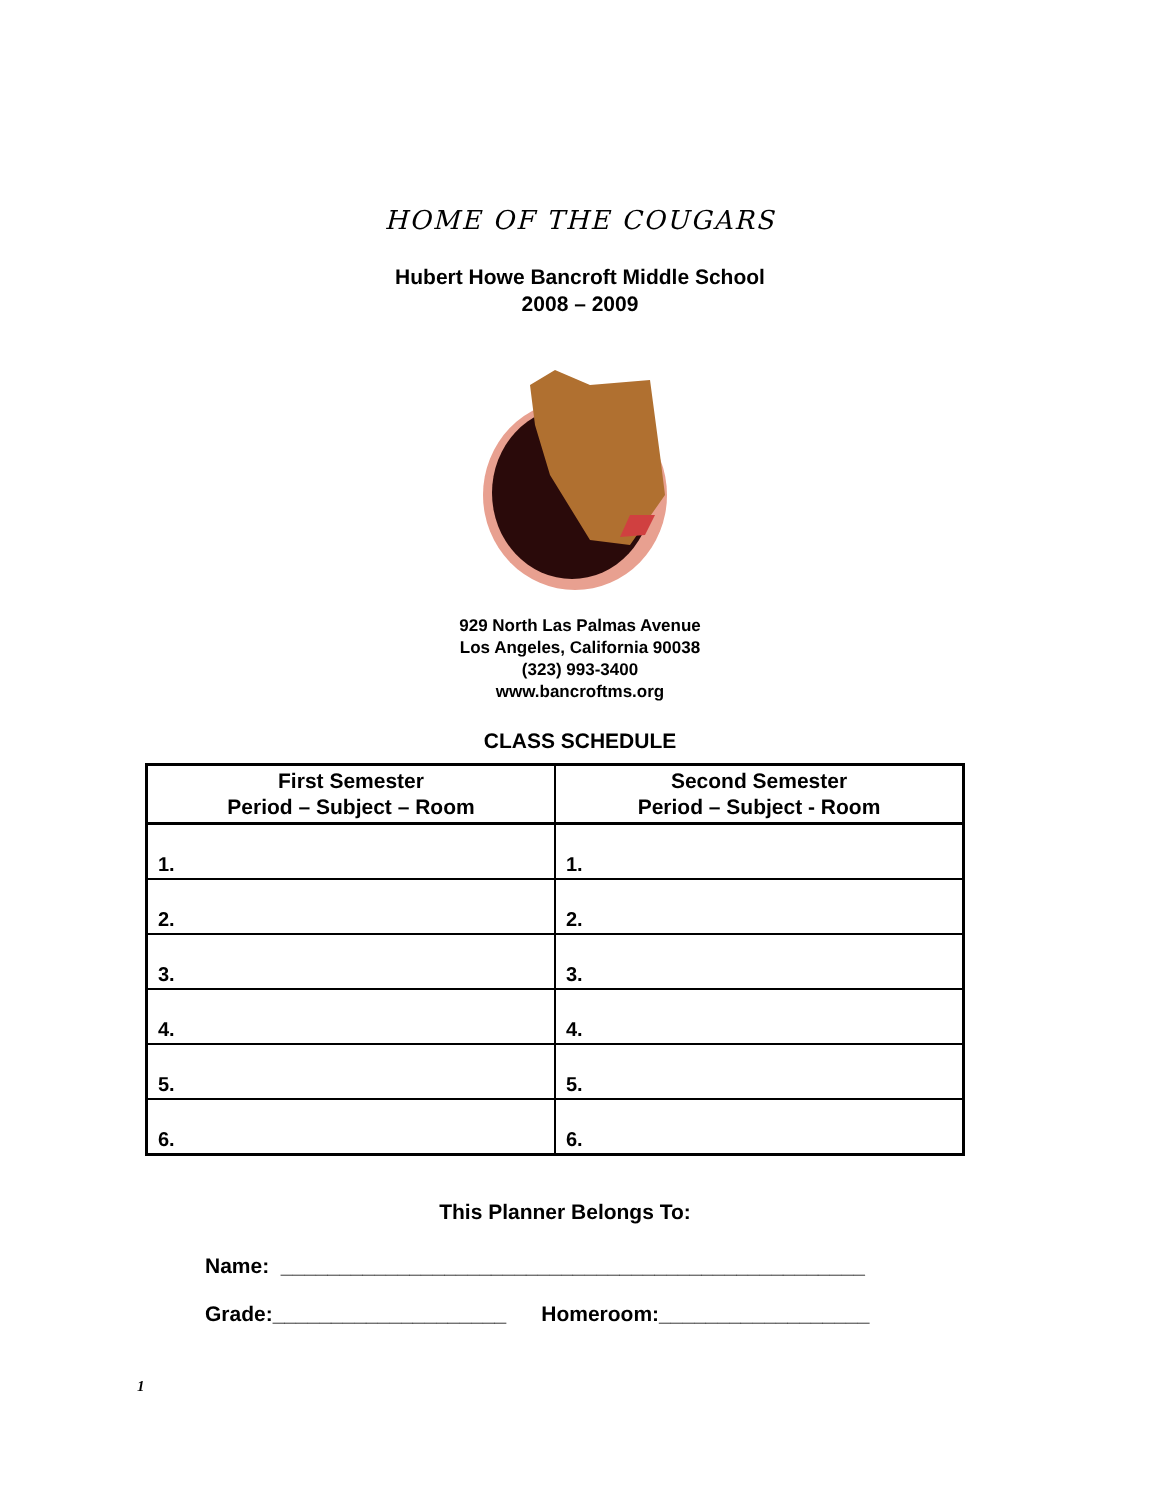HOME OF THE COUGARS
Hubert Howe Bancroft Middle School
2008 – 2009
929 North Las Palmas Avenue
Los Angeles, California 90038
(323) 993-3400
www.bancroftms.org
CLASS SCHEDULE
| First Semester Period – Subject – Room | Second Semester Period – Subject - Room |
| --- | --- |
| 1. | 1. |
| 2. | 2. |
| 3. | 3. |
| 4. | 4. |
| 5. | 5. |
| 6. | 6. |
This Planner Belongs To:
Name: __________________________________________________
Grade:____________________ Homeroom:__________________
1